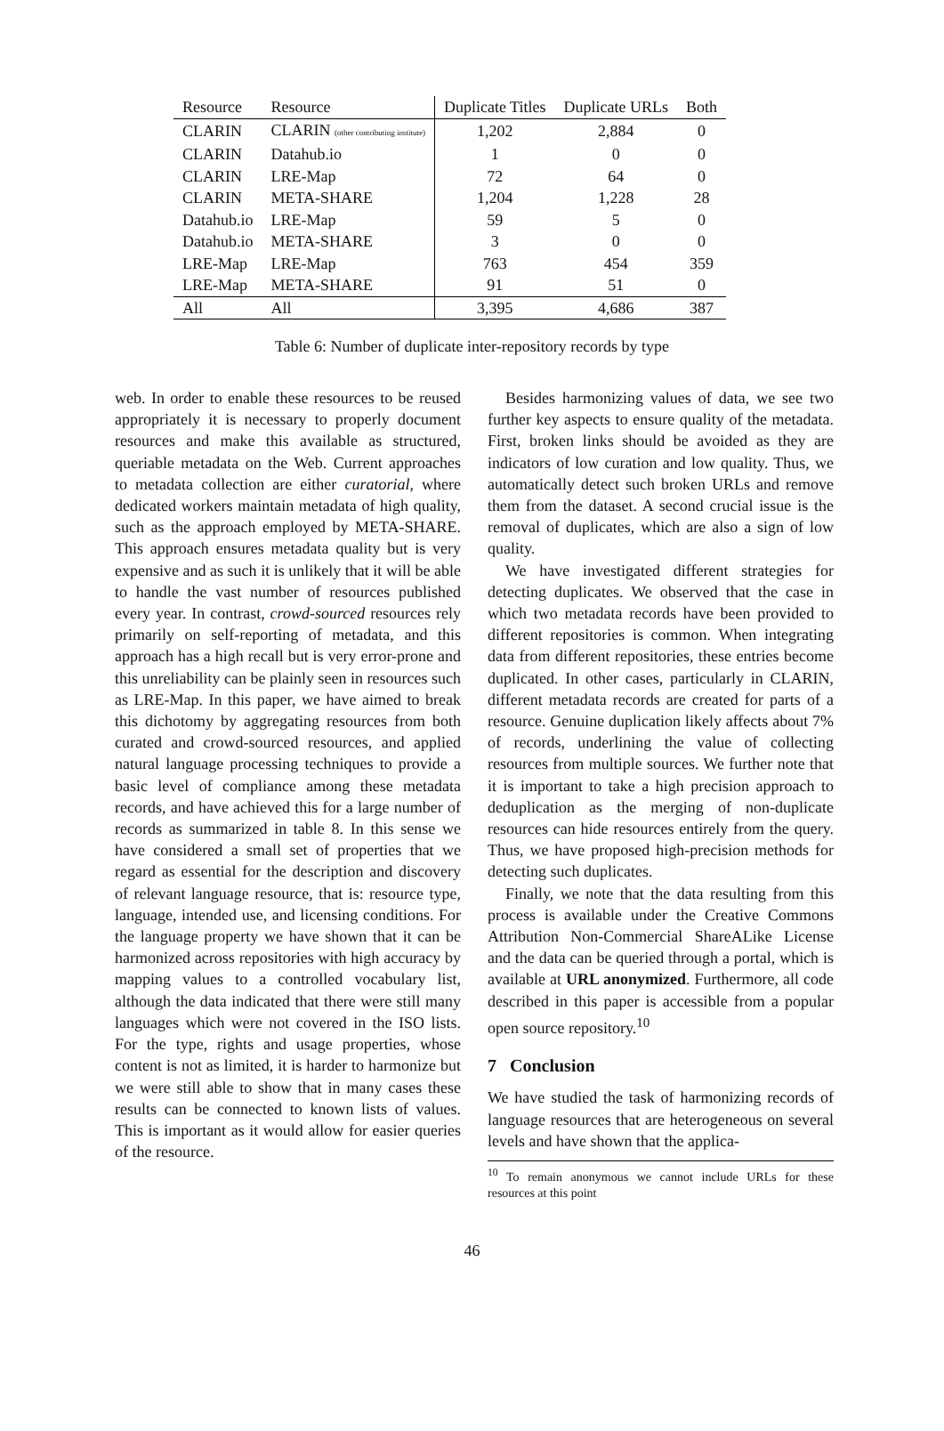| Resource | Resource | Duplicate Titles | Duplicate URLs | Both |
| --- | --- | --- | --- | --- |
| CLARIN | CLARIN (other contributing institute) | 1,202 | 2,884 | 0 |
| CLARIN | Datahub.io | 1 | 0 | 0 |
| CLARIN | LRE-Map | 72 | 64 | 0 |
| CLARIN | META-SHARE | 1,204 | 1,228 | 28 |
| Datahub.io | LRE-Map | 59 | 5 | 0 |
| Datahub.io | META-SHARE | 3 | 0 | 0 |
| LRE-Map | LRE-Map | 763 | 454 | 359 |
| LRE-Map | META-SHARE | 91 | 51 | 0 |
| All | All | 3,395 | 4,686 | 387 |
Table 6: Number of duplicate inter-repository records by type
web. In order to enable these resources to be reused appropriately it is necessary to properly document resources and make this available as structured, queriable metadata on the Web. Current approaches to metadata collection are either curatorial, where dedicated workers maintain metadata of high quality, such as the approach employed by META-SHARE. This approach ensures metadata quality but is very expensive and as such it is unlikely that it will be able to handle the vast number of resources published every year. In contrast, crowd-sourced resources rely primarily on self-reporting of metadata, and this approach has a high recall but is very error-prone and this unreliability can be plainly seen in resources such as LRE-Map. In this paper, we have aimed to break this dichotomy by aggregating resources from both curated and crowd-sourced resources, and applied natural language processing techniques to provide a basic level of compliance among these metadata records, and have achieved this for a large number of records as summarized in table 8. In this sense we have considered a small set of properties that we regard as essential for the description and discovery of relevant language resource, that is: resource type, language, intended use, and licensing conditions. For the language property we have shown that it can be harmonized across repositories with high accuracy by mapping values to a controlled vocabulary list, although the data indicated that there were still many languages which were not covered in the ISO lists. For the type, rights and usage properties, whose content is not as limited, it is harder to harmonize but we were still able to show that in many cases these results can be connected to known lists of values. This is important as it would allow for easier queries of the resource.
Besides harmonizing values of data, we see two further key aspects to ensure quality of the metadata. First, broken links should be avoided as they are indicators of low curation and low quality. Thus, we automatically detect such broken URLs and remove them from the dataset. A second crucial issue is the removal of duplicates, which are also a sign of low quality.
We have investigated different strategies for detecting duplicates. We observed that the case in which two metadata records have been provided to different repositories is common. When integrating data from different repositories, these entries become duplicated. In other cases, particularly in CLARIN, different metadata records are created for parts of a resource. Genuine duplication likely affects about 7% of records, underlining the value of collecting resources from multiple sources. We further note that it is important to take a high precision approach to deduplication as the merging of non-duplicate resources can hide resources entirely from the query. Thus, we have proposed high-precision methods for detecting such duplicates.
Finally, we note that the data resulting from this process is available under the Creative Commons Attribution Non-Commercial ShareALike License and the data can be queried through a portal, which is available at URL anonymized. Furthermore, all code described in this paper is accessible from a popular open source repository.<sup>10</sup>
7 Conclusion
We have studied the task of harmonizing records of language resources that are heterogeneous on several levels and have shown that the applica-
<sup>10</sup> To remain anonymous we cannot include URLs for these resources at this point
46